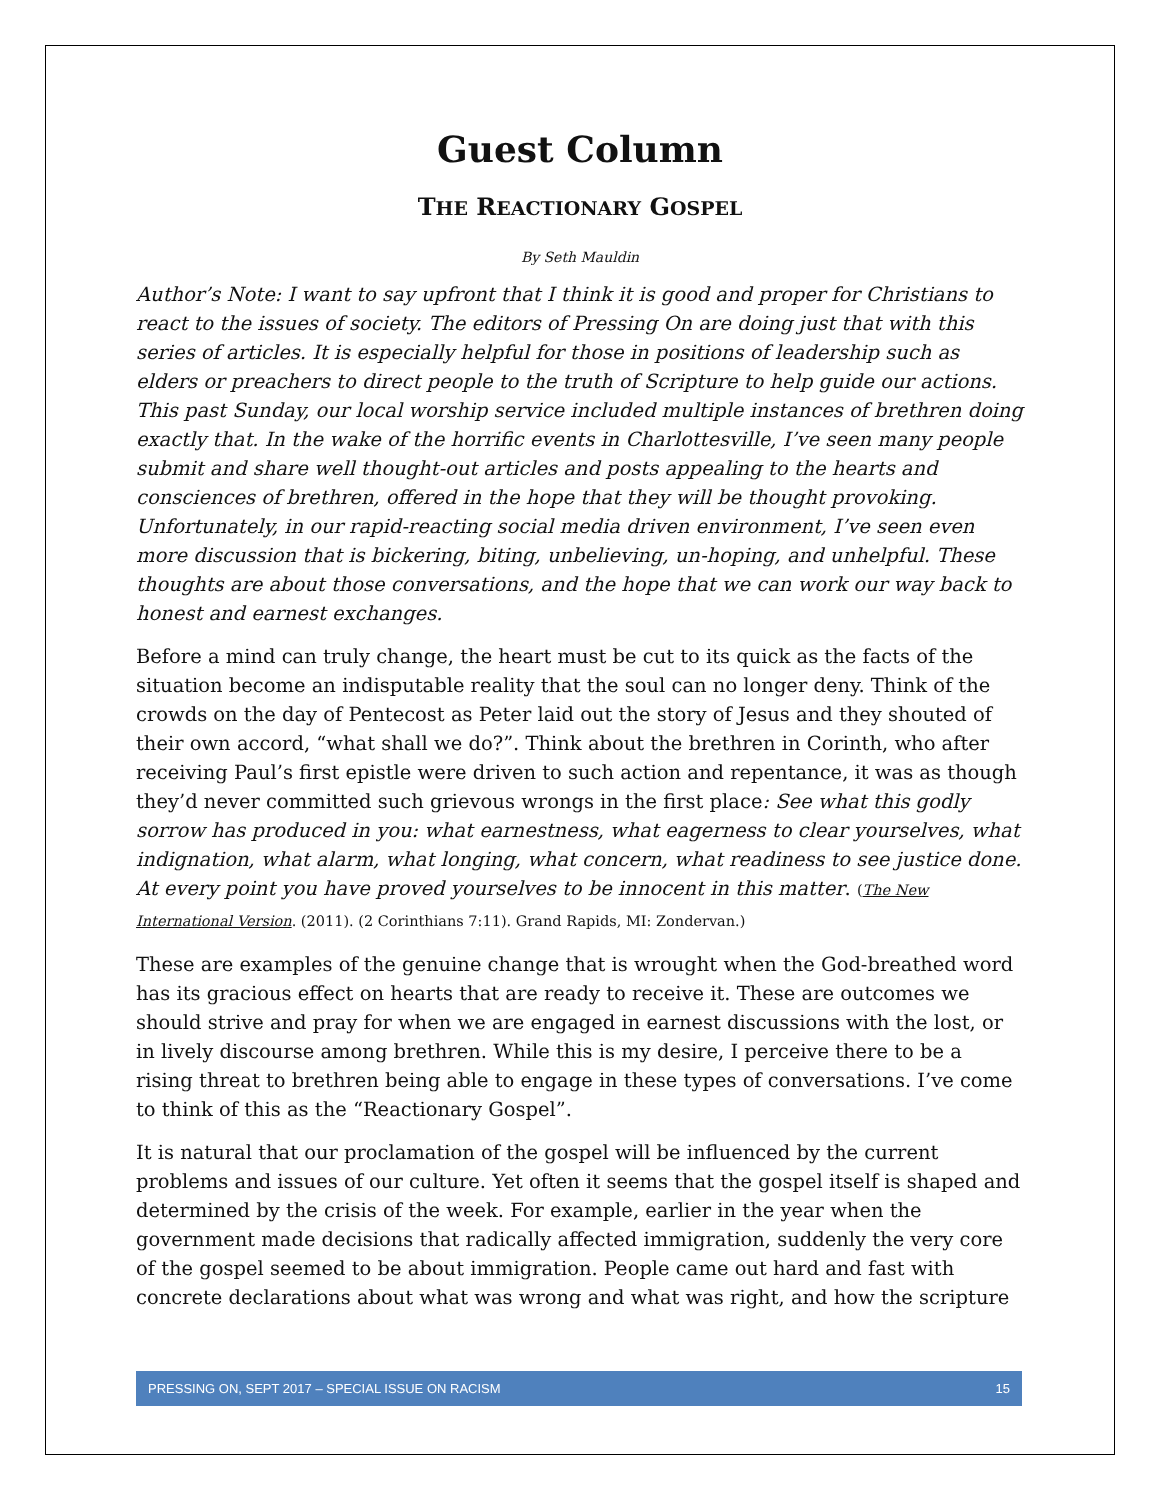Guest Column
THE REACTIONARY GOSPEL
By Seth Mauldin
Author’s Note: I want to say upfront that I think it is good and proper for Christians to react to the issues of society. The editors of Pressing On are doing just that with this series of articles. It is especially helpful for those in positions of leadership such as elders or preachers to direct people to the truth of Scripture to help guide our actions. This past Sunday, our local worship service included multiple instances of brethren doing exactly that. In the wake of the horrific events in Charlottesville, I’ve seen many people submit and share well thought-out articles and posts appealing to the hearts and consciences of brethren, offered in the hope that they will be thought provoking. Unfortunately, in our rapid-reacting social media driven environment, I’ve seen even more discussion that is bickering, biting, unbelieving, un-hoping, and unhelpful. These thoughts are about those conversations, and the hope that we can work our way back to honest and earnest exchanges.
Before a mind can truly change, the heart must be cut to its quick as the facts of the situation become an indisputable reality that the soul can no longer deny. Think of the crowds on the day of Pentecost as Peter laid out the story of Jesus and they shouted of their own accord, “what shall we do?”. Think about the brethren in Corinth, who after receiving Paul’s first epistle were driven to such action and repentance, it was as though they’d never committed such grievous wrongs in the first place: See what this godly sorrow has produced in you: what earnestness, what eagerness to clear yourselves, what indignation, what alarm, what longing, what concern, what readiness to see justice done. At every point you have proved yourselves to be innocent in this matter. (The New International Version. (2011). (2 Corinthians 7:11). Grand Rapids, MI: Zondervan.)
These are examples of the genuine change that is wrought when the God-breathed word has its gracious effect on hearts that are ready to receive it. These are outcomes we should strive and pray for when we are engaged in earnest discussions with the lost, or in lively discourse among brethren. While this is my desire, I perceive there to be a rising threat to brethren being able to engage in these types of conversations. I’ve come to think of this as the “Reactionary Gospel”.
It is natural that our proclamation of the gospel will be influenced by the current problems and issues of our culture. Yet often it seems that the gospel itself is shaped and determined by the crisis of the week. For example, earlier in the year when the government made decisions that radically affected immigration, suddenly the very core of the gospel seemed to be about immigration. People came out hard and fast with concrete declarations about what was wrong and what was right, and how the scripture
PRESSING ON, SEPT 2017 – SPECIAL ISSUE ON RACISM 15